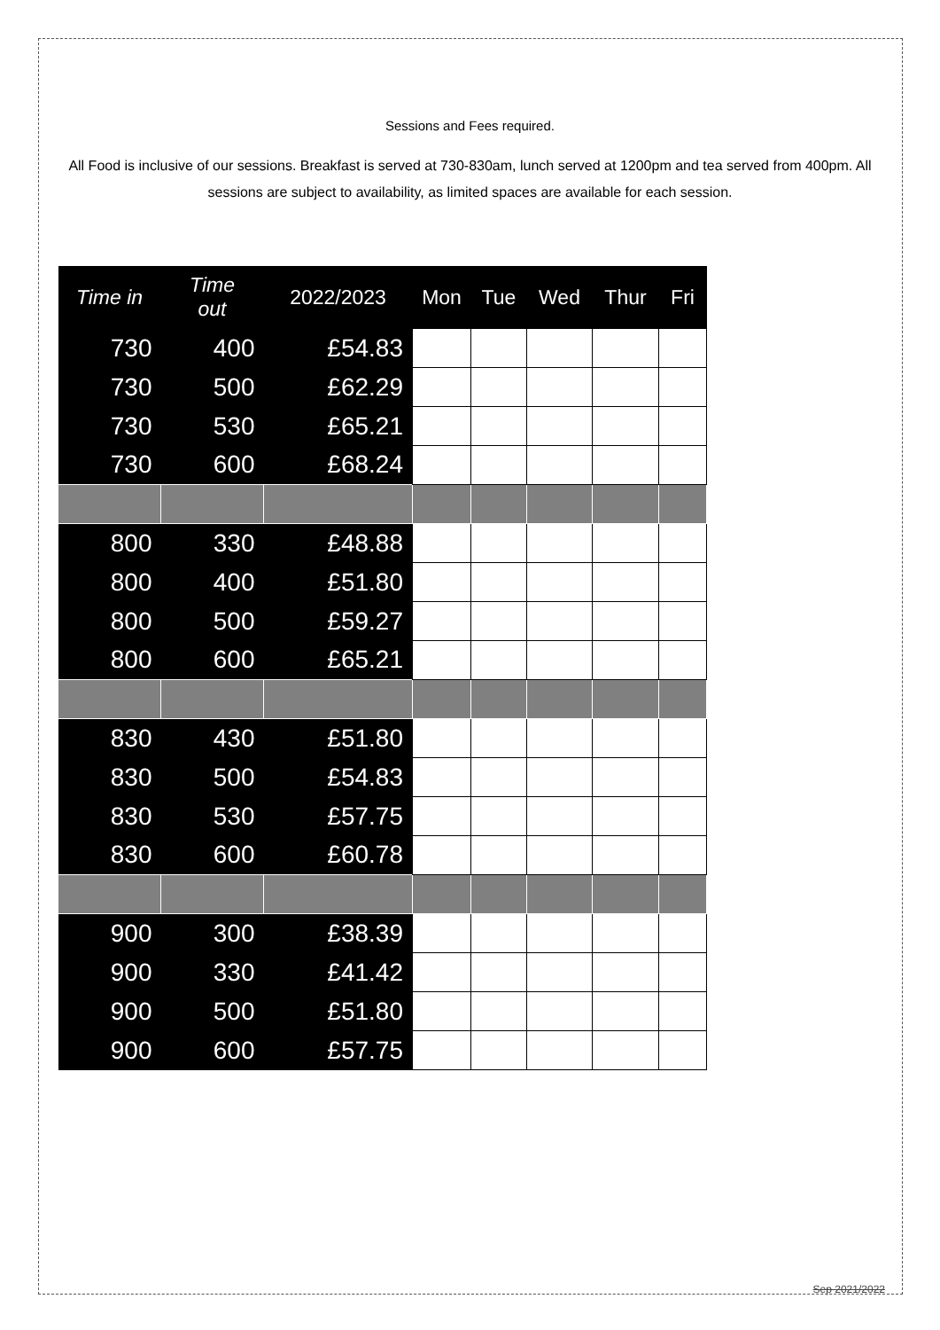Sessions and Fees required.
All Food is inclusive of our sessions. Breakfast is served at 730-830am, lunch served at 1200pm and tea served from 400pm. All sessions are subject to availability, as limited spaces are available for each session.
| Time in | Time out | 2022/2023 | Mon | Tue | Wed | Thur | Fri |
| --- | --- | --- | --- | --- | --- | --- | --- |
| 730 | 400 | £54.83 | | | | | |
| 730 | 500 | £62.29 | | | | | |
| 730 | 530 | £65.21 | | | | | |
| 730 | 600 | £68.24 | | | | | |
| 800 | 330 | £48.88 | | | | | |
| 800 | 400 | £51.80 | | | | | |
| 800 | 500 | £59.27 | | | | | |
| 800 | 600 | £65.21 | | | | | |
| 830 | 430 | £51.80 | | | | | |
| 830 | 500 | £54.83 | | | | | |
| 830 | 530 | £57.75 | | | | | |
| 830 | 600 | £60.78 | | | | | |
| 900 | 300 | £38.39 | | | | | |
| 900 | 330 | £41.42 | | | | | |
| 900 | 500 | £51.80 | | | | | |
| 900 | 600 | £57.75 | | | | | |
Sep 2021/2022